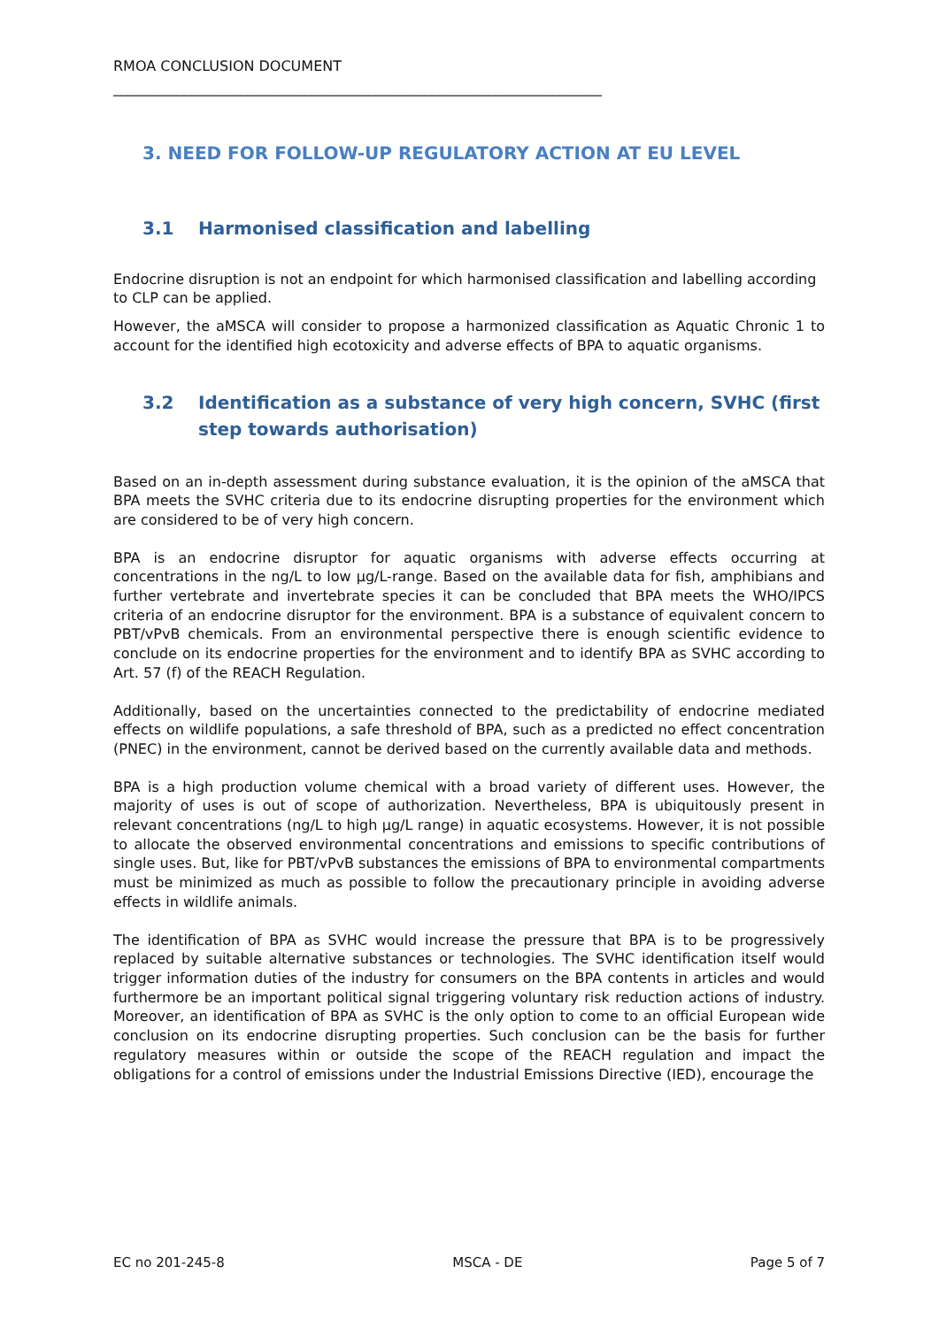RMOA CONCLUSION DOCUMENT
_____________________________________________________________________
3. NEED FOR FOLLOW-UP REGULATORY ACTION AT EU LEVEL
3.1 Harmonised classification and labelling
Endocrine disruption is not an endpoint for which harmonised classification and labelling according to CLP can be applied.
However, the aMSCA will consider to propose a harmonized classification as Aquatic Chronic 1 to account for the identified high ecotoxicity and adverse effects of BPA to aquatic organisms.
3.2 Identification as a substance of very high concern, SVHC (first step towards authorisation)
Based on an in-depth assessment during substance evaluation, it is the opinion of the aMSCA that BPA meets the SVHC criteria due to its endocrine disrupting properties for the environment which are considered to be of very high concern.
BPA is an endocrine disruptor for aquatic organisms with adverse effects occurring at concentrations in the ng/L to low µg/L-range. Based on the available data for fish, amphibians and further vertebrate and invertebrate species it can be concluded that BPA meets the WHO/IPCS criteria of an endocrine disruptor for the environment. BPA is a substance of equivalent concern to PBT/vPvB chemicals. From an environmental perspective there is enough scientific evidence to conclude on its endocrine properties for the environment and to identify BPA as SVHC according to Art. 57 (f) of the REACH Regulation.
Additionally, based on the uncertainties connected to the predictability of endocrine mediated effects on wildlife populations, a safe threshold of BPA, such as a predicted no effect concentration (PNEC) in the environment, cannot be derived based on the currently available data and methods.
BPA is a high production volume chemical with a broad variety of different uses. However, the majority of uses is out of scope of authorization. Nevertheless, BPA is ubiquitously present in relevant concentrations (ng/L to high µg/L range) in aquatic ecosystems. However, it is not possible to allocate the observed environmental concentrations and emissions to specific contributions of single uses. But, like for PBT/vPvB substances the emissions of BPA to environmental compartments must be minimized as much as possible to follow the precautionary principle in avoiding adverse effects in wildlife animals.
The identification of BPA as SVHC would increase the pressure that BPA is to be progressively replaced by suitable alternative substances or technologies. The SVHC identification itself would trigger information duties of the industry for consumers on the BPA contents in articles and would furthermore be an important political signal triggering voluntary risk reduction actions of industry. Moreover, an identification of BPA as SVHC is the only option to come to an official European wide conclusion on its endocrine disrupting properties. Such conclusion can be the basis for further regulatory measures within or outside the scope of the REACH regulation and impact the obligations for a control of emissions under the Industrial Emissions Directive (IED), encourage the
EC no 201-245-8 MSCA - DE Page 5 of 7